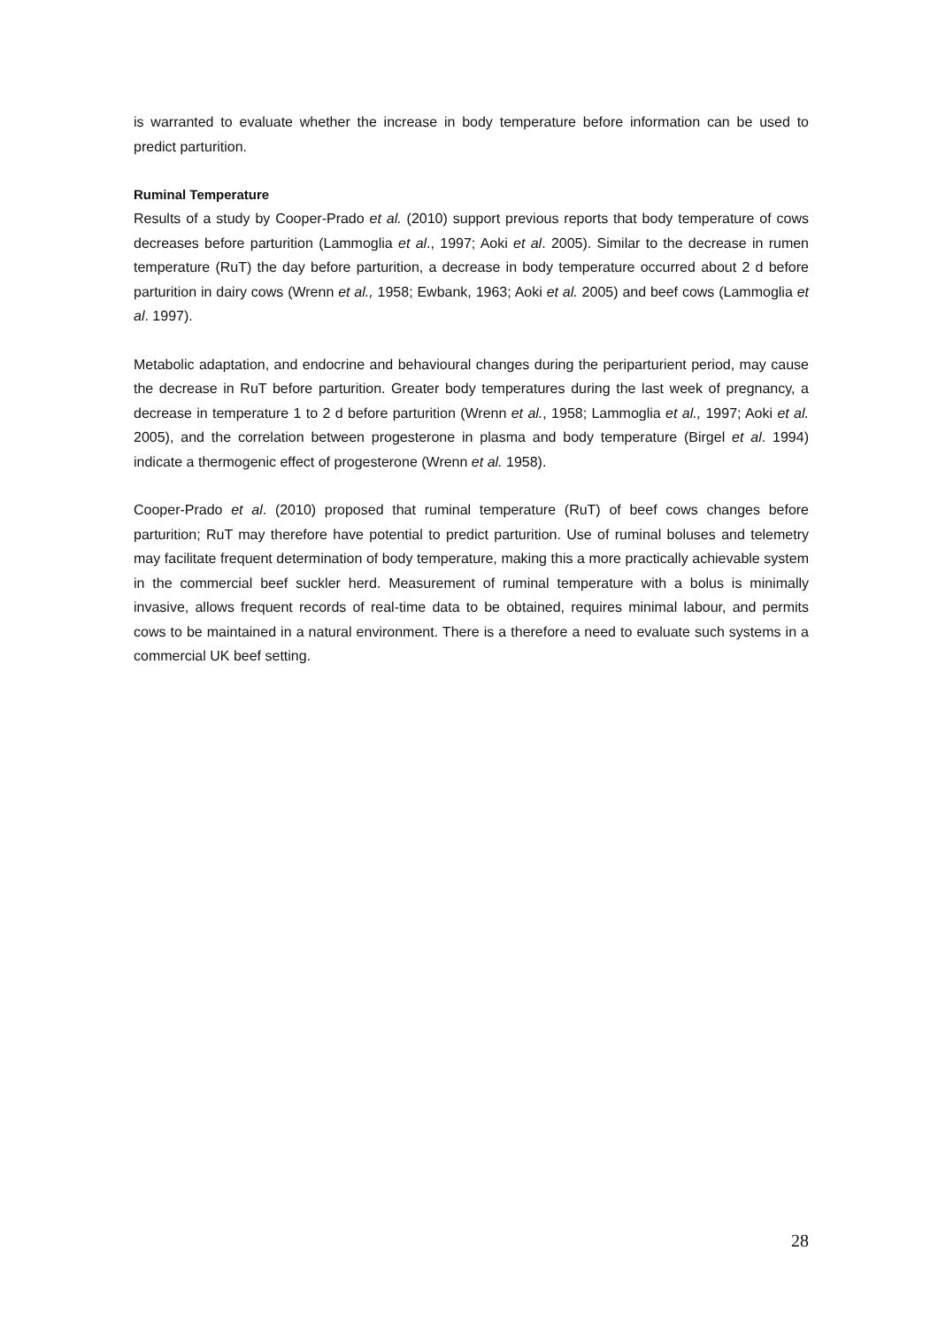is warranted to evaluate whether the increase in body temperature before information can be used to predict parturition.
Ruminal Temperature
Results of a study by Cooper-Prado et al. (2010) support previous reports that body temperature of cows decreases before parturition (Lammoglia et al., 1997; Aoki et al. 2005). Similar to the decrease in rumen temperature (RuT) the day before parturition, a decrease in body temperature occurred about 2 d before parturition in dairy cows (Wrenn et al., 1958; Ewbank, 1963; Aoki et al. 2005) and beef cows (Lammoglia et al. 1997).
Metabolic adaptation, and endocrine and behavioural changes during the periparturient period, may cause the decrease in RuT before parturition. Greater body temperatures during the last week of pregnancy, a decrease in temperature 1 to 2 d before parturition (Wrenn et al., 1958; Lammoglia et al., 1997; Aoki et al. 2005), and the correlation between progesterone in plasma and body temperature (Birgel et al. 1994) indicate a thermogenic effect of progesterone (Wrenn et al. 1958).
Cooper-Prado et al. (2010) proposed that ruminal temperature (RuT) of beef cows changes before parturition; RuT may therefore have potential to predict parturition. Use of ruminal boluses and telemetry may facilitate frequent determination of body temperature, making this a more practically achievable system in the commercial beef suckler herd. Measurement of ruminal temperature with a bolus is minimally invasive, allows frequent records of real-time data to be obtained, requires minimal labour, and permits cows to be maintained in a natural environment. There is a therefore a need to evaluate such systems in a commercial UK beef setting.
28